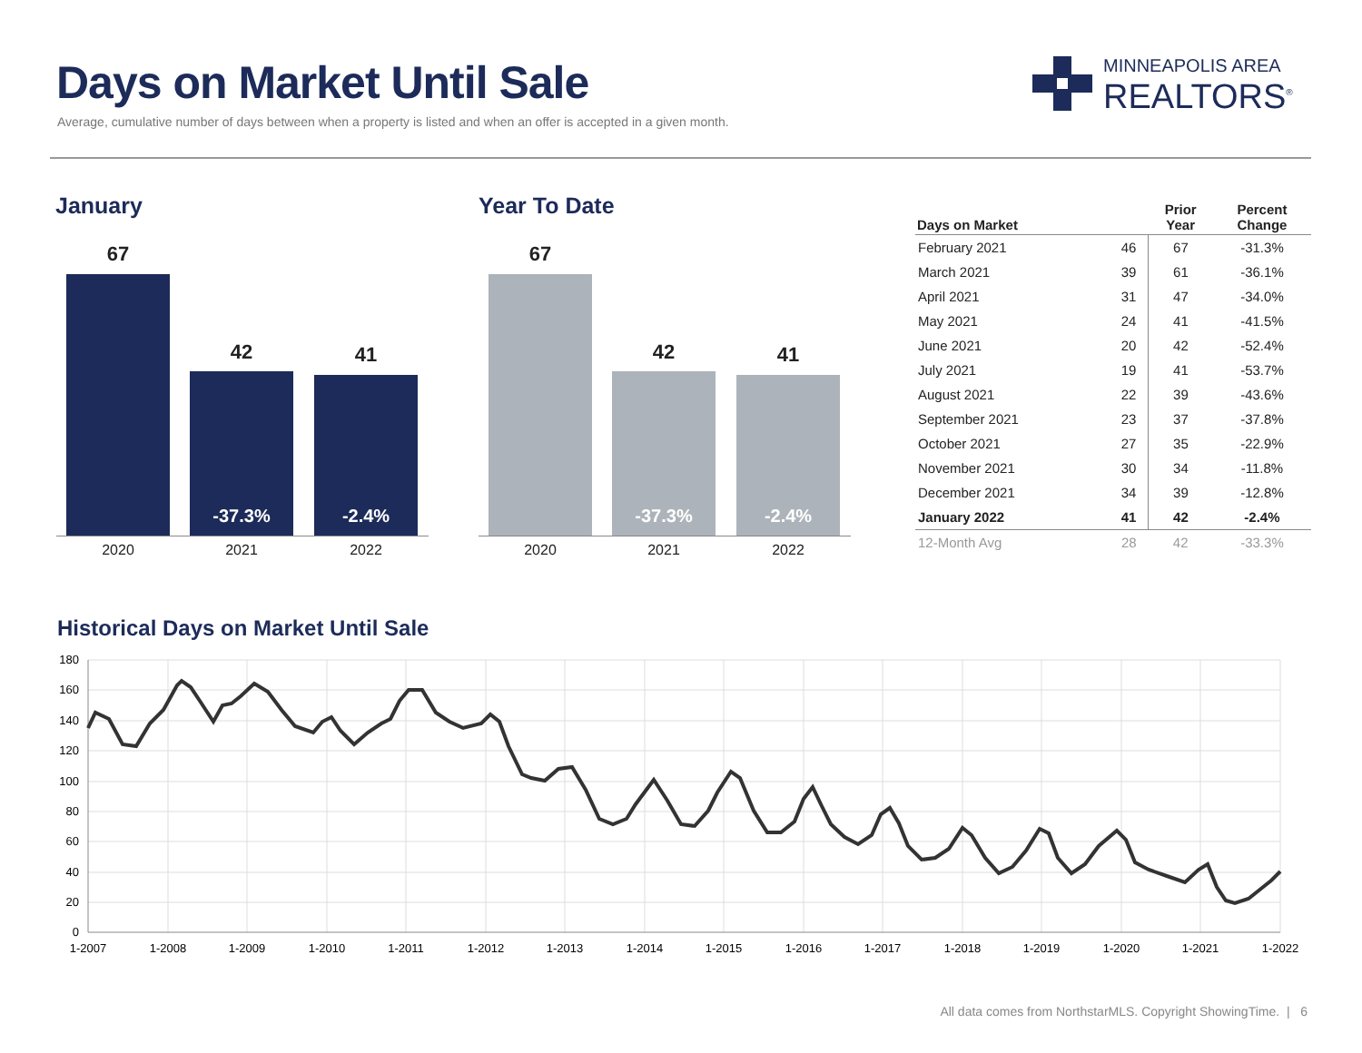Days on Market Until Sale
Average, cumulative number of days between when a property is listed and when an offer is accepted in a given month.
MINNEAPOLIS AREA
REALTORS<sup>®</sup>
January Year To Date
67
42
-37.3%
41
-2.4%
2020 2021 2022
67
42
-37.3%
41
-2.4%
2020 2021 2022
| Days on Market | | Prior Year | Percent Change |
| --- | --- | --- | --- |
| February 2021 | 46 | 67 | -31.3% |
| March 2021 | 39 | 61 | -36.1% |
| April 2021 | 31 | 47 | -34.0% |
| May 2021 | 24 | 41 | -41.5% |
| June 2021 | 20 | 42 | -52.4% |
| July 2021 | 19 | 41 | -53.7% |
| August 2021 | 22 | 39 | -43.6% |
| September 2021 | 23 | 37 | -37.8% |
| October 2021 | 27 | 35 | -22.9% |
| November 2021 | 30 | 34 | -11.8% |
| December 2021 | 34 | 39 | -12.8% |
| January 2022 | 41 | 42 | -2.4% |
| 12-Month Avg | 28 | 42 | -33.3% |
Historical Days on Market Until Sale
180
160
140
120
100
80
60
40
20
0
1-2007
1-2008
1-2009
1-2010
1-2011
1-2012
1-2013
1-2014
1-2015
1-2016
1-2017
1-2018
1-2019
1-2020
1-2021
1-2022
All data comes from NorthstarMLS. Copyright ShowingTime. | 6